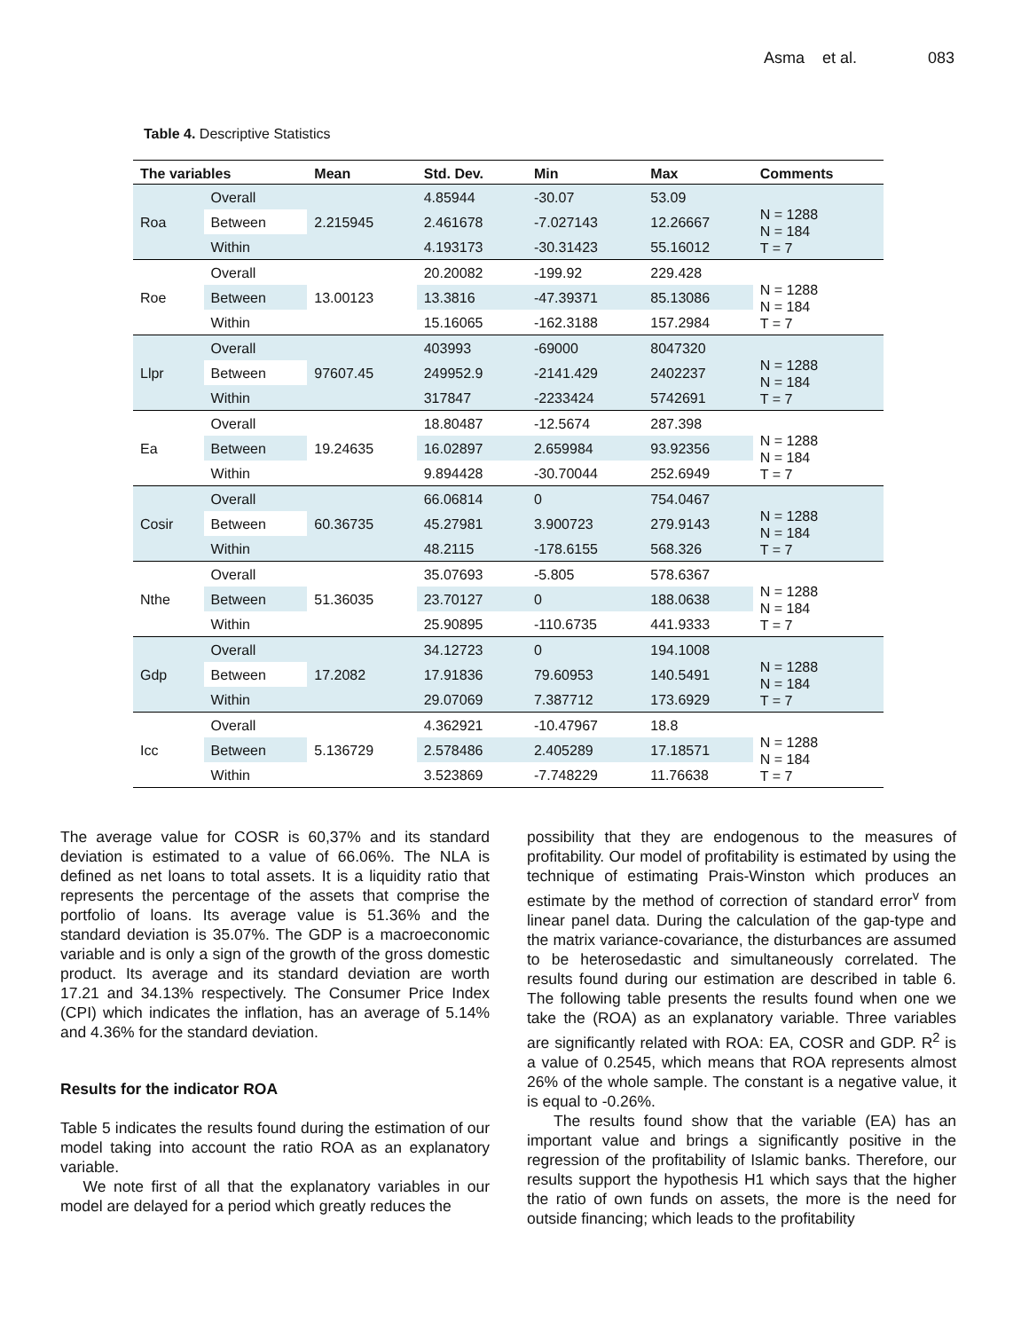Asma et al. 083
Table 4. Descriptive Statistics
| The variables | | Mean | Std. Dev. | Min | Max | Comments |
| --- | --- | --- | --- | --- | --- | --- |
| Roa | Overall | 2.215945 | 4.85944 | -30.07 | 53.09 | N = 1288 N = 184 T = 7 |
| | Between | | 2.461678 | -7.027143 | 12.26667 | |
| | Within | | 4.193173 | -30.31423 | 55.16012 | |
| Roe | Overall | 13.00123 | 20.20082 | -199.92 | 229.428 | N = 1288 N = 184 T = 7 |
| | Between | | 13.3816 | -47.39371 | 85.13086 | |
| | Within | | 15.16065 | -162.3188 | 157.2984 | |
| Llpr | Overall | 97607.45 | 403993 | -69000 | 8047320 | N = 1288 N = 184 T = 7 |
| | Between | | 249952.9 | -2141.429 | 2402237 | |
| | Within | | 317847 | -2233424 | 5742691 | |
| Ea | Overall | 19.24635 | 18.80487 | -12.5674 | 287.398 | N = 1288 N = 184 T = 7 |
| | Between | | 16.02897 | 2.659984 | 93.92356 | |
| | Within | | 9.894428 | -30.70044 | 252.6949 | |
| Cosir | Overall | 60.36735 | 66.06814 | 0 | 754.0467 | N = 1288 N = 184 T = 7 |
| | Between | | 45.27981 | 3.900723 | 279.9143 | |
| | Within | | 48.2115 | -178.6155 | 568.326 | |
| Nthe | Overall | 51.36035 | 35.07693 | -5.805 | 578.6367 | N = 1288 N = 184 T = 7 |
| | Between | | 23.70127 | 0 | 188.0638 | |
| | Within | | 25.90895 | -110.6735 | 441.9333 | |
| Gdp | Overall | 17.2082 | 34.12723 | 0 | 194.1008 | N = 1288 N = 184 T = 7 |
| | Between | | 17.91836 | 79.60953 | 140.5491 | |
| | Within | | 29.07069 | 7.387712 | 173.6929 | |
| Icc | Overall | 5.136729 | 4.362921 | -10.47967 | 18.8 | N = 1288 N = 184 T = 7 |
| | Between | | 2.578486 | 2.405289 | 17.18571 | |
| | Within | | 3.523869 | -7.748229 | 11.76638 | |
The average value for COSR is 60,37% and its standard deviation is estimated to a value of 66.06%. The NLA is defined as net loans to total assets. It is a liquidity ratio that represents the percentage of the assets that comprise the portfolio of loans. Its average value is 51.36% and the standard deviation is 35.07%. The GDP is a macroeconomic variable and is only a sign of the growth of the gross domestic product. Its average and its standard deviation are worth 17.21 and 34.13% respectively. The Consumer Price Index (CPI) which indicates the inflation, has an average of 5.14% and 4.36% for the standard deviation.
Results for the indicator ROA
Table 5 indicates the results found during the estimation of our model taking into account the ratio ROA as an explanatory variable.
We note first of all that the explanatory variables in our model are delayed for a period which greatly reduces the
possibility that they are endogenous to the measures of profitability. Our model of profitability is estimated by using the technique of estimating Prais-Winston which produces an estimate by the method of correction of standard error<sup>v</sup> from linear panel data. During the calculation of the gap-type and the matrix variance-covariance, the disturbances are assumed to be heterosedastic and simultaneously correlated. The results found during our estimation are described in table 6. The following table presents the results found when one we take the (ROA) as an explanatory variable. Three variables are significantly related with ROA: EA, COSR and GDP. R<sup>2</sup> is a value of 0.2545, which means that ROA represents almost 26% of the whole sample. The constant is a negative value, it is equal to -0.26%.
The results found show that the variable (EA) has an important value and brings a significantly positive in the regression of the profitability of Islamic banks. Therefore, our results support the hypothesis H1 which says that the higher the ratio of own funds on assets, the more is the need for outside financing; which leads to the profitability